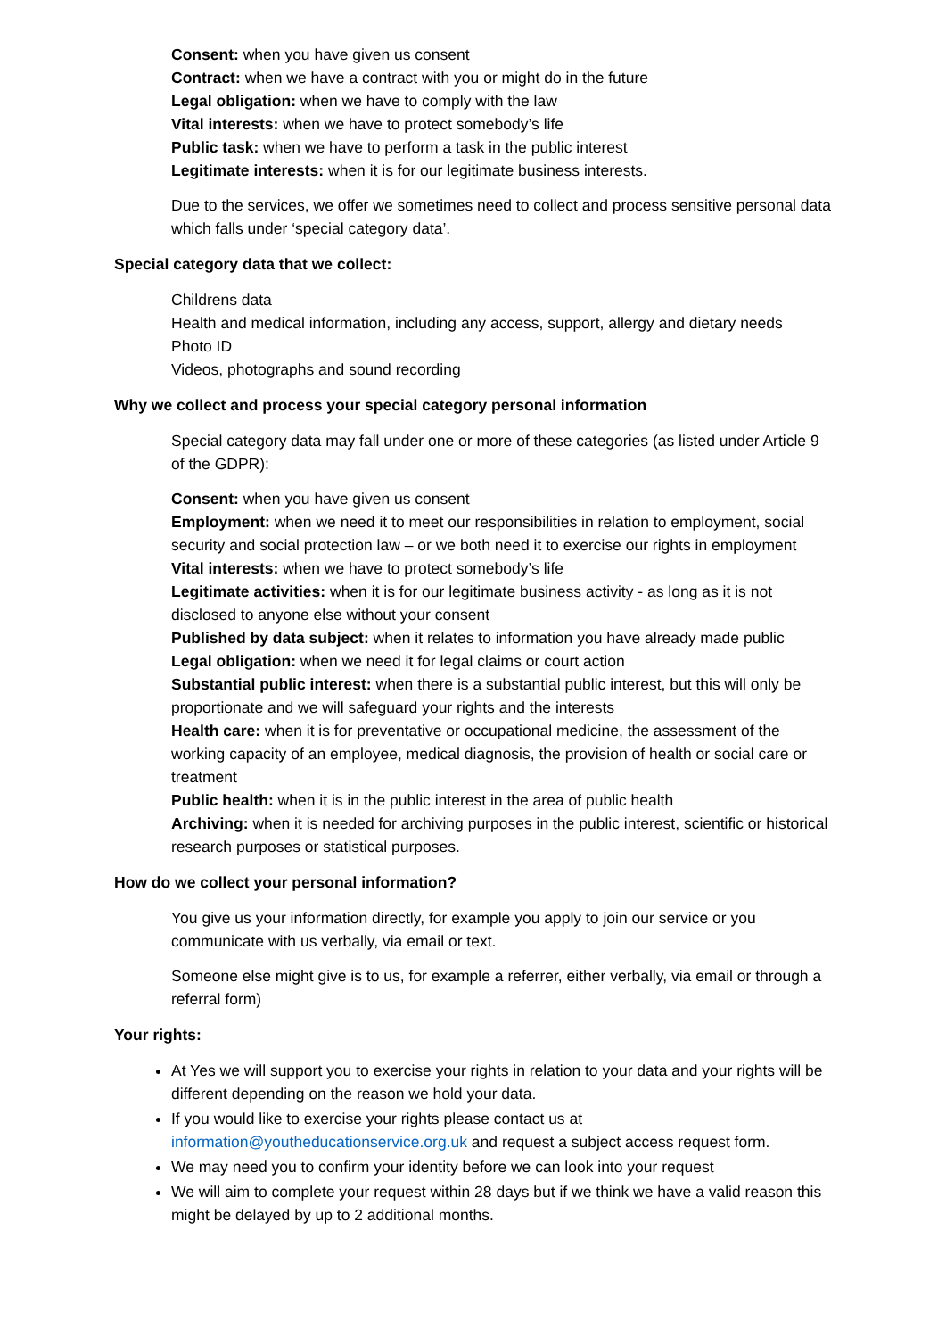Consent: when you have given us consent
Contract: when we have a contract with you or might do in the future
Legal obligation: when we have to comply with the law
Vital interests: when we have to protect somebody’s life
Public task: when we have to perform a task in the public interest
Legitimate interests: when it is for our legitimate business interests.
Due to the services, we offer we sometimes need to collect and process sensitive personal data which falls under ‘special category data’.
Special category data that we collect:
Childrens data
Health and medical information, including any access, support, allergy and dietary needs
Photo ID
Videos, photographs and sound recording
Why we collect and process your special category personal information
Special category data may fall under one or more of these categories (as listed under Article 9 of the GDPR):
Consent: when you have given us consent
Employment: when we need it to meet our responsibilities in relation to employment, social security and social protection law – or we both need it to exercise our rights in employment
Vital interests: when we have to protect somebody’s life
Legitimate activities: when it is for our legitimate business activity - as long as it is not disclosed to anyone else without your consent
Published by data subject: when it relates to information you have already made public
Legal obligation: when we need it for legal claims or court action
Substantial public interest: when there is a substantial public interest, but this will only be proportionate and we will safeguard your rights and the interests
Health care: when it is for preventative or occupational medicine, the assessment of the working capacity of an employee, medical diagnosis, the provision of health or social care or treatment
Public health: when it is in the public interest in the area of public health
Archiving: when it is needed for archiving purposes in the public interest, scientific or historical research purposes or statistical purposes.
How do we collect your personal information?
You give us your information directly, for example you apply to join our service or you communicate with us verbally, via email or text.
Someone else might give is to us, for example a referrer, either verbally, via email or through a referral form)
Your rights:
At Yes we will support you to exercise your rights in relation to your data and your rights will be different depending on the reason we hold your data.
If you would like to exercise your rights please contact us at information@youtheducationservice.org.uk and request a subject access request form.
We may need you to confirm your identity before we can look into your request
We will aim to complete your request within 28 days but if we think we have a valid reason this might be delayed by up to 2 additional months.